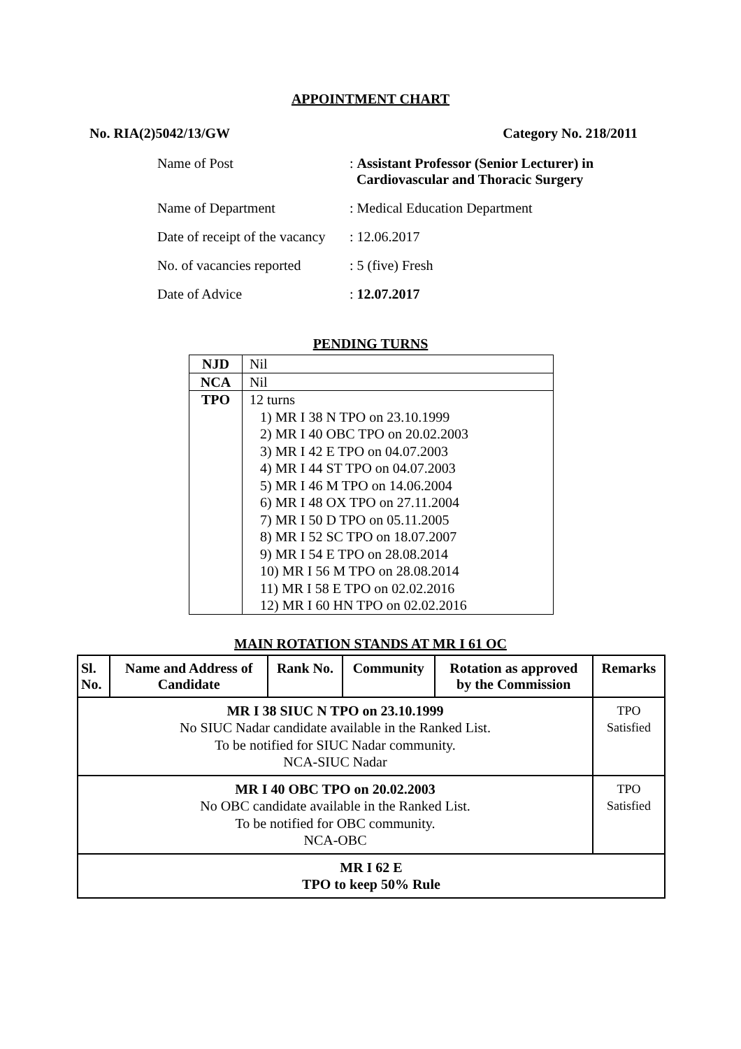APPOINTMENT CHART
No. RIA(2)5042/13/GW Category No. 218/2011
| Name of Post | : Assistant Professor (Senior Lecturer) in Cardiovascular and Thoracic Surgery |
| Name of Department | : Medical Education Department |
| Date of receipt of the vacancy | : 12.06.2017 |
| No. of vacancies reported | : 5 (five) Fresh |
| Date of Advice | : 12.07.2017 |
PENDING TURNS
| NJD | Nil |
| NCA | Nil |
| TPO | 12 turns 1) MR I 38 N TPO on 23.10.1999 2) MR I 40 OBC TPO on 20.02.2003 3) MR I 42 E TPO on 04.07.2003 4) MR I 44 ST TPO on 04.07.2003 5) MR I 46 M TPO on 14.06.2004 6) MR I 48 OX TPO on 27.11.2004 7) MR I 50 D TPO on 05.11.2005 8) MR I 52 SC TPO on 18.07.2007 9) MR I 54 E TPO on 28.08.2014 10) MR I 56 M TPO on 28.08.2014 11) MR I 58 E TPO on 02.02.2016 12) MR I 60 HN TPO on 02.02.2016 |
MAIN ROTATION STANDS AT MR I 61 OC
| Sl. No. | Name and Address of Candidate | Rank No. | Community | Rotation as approved by the Commission | Remarks |
| --- | --- | --- | --- | --- | --- |
| MR I 38 SIUC N TPO on 23.10.1999 No SIUC Nadar candidate available in the Ranked List. To be notified for SIUC Nadar community. NCA-SIUC Nadar | | | | | TPO Satisfied |
| MR I 40 OBC TPO on 20.02.2003 No OBC candidate available in the Ranked List. To be notified for OBC community. NCA-OBC | | | | | TPO Satisfied |
| MR I 62 E TPO to keep 50% Rule | | | | | |